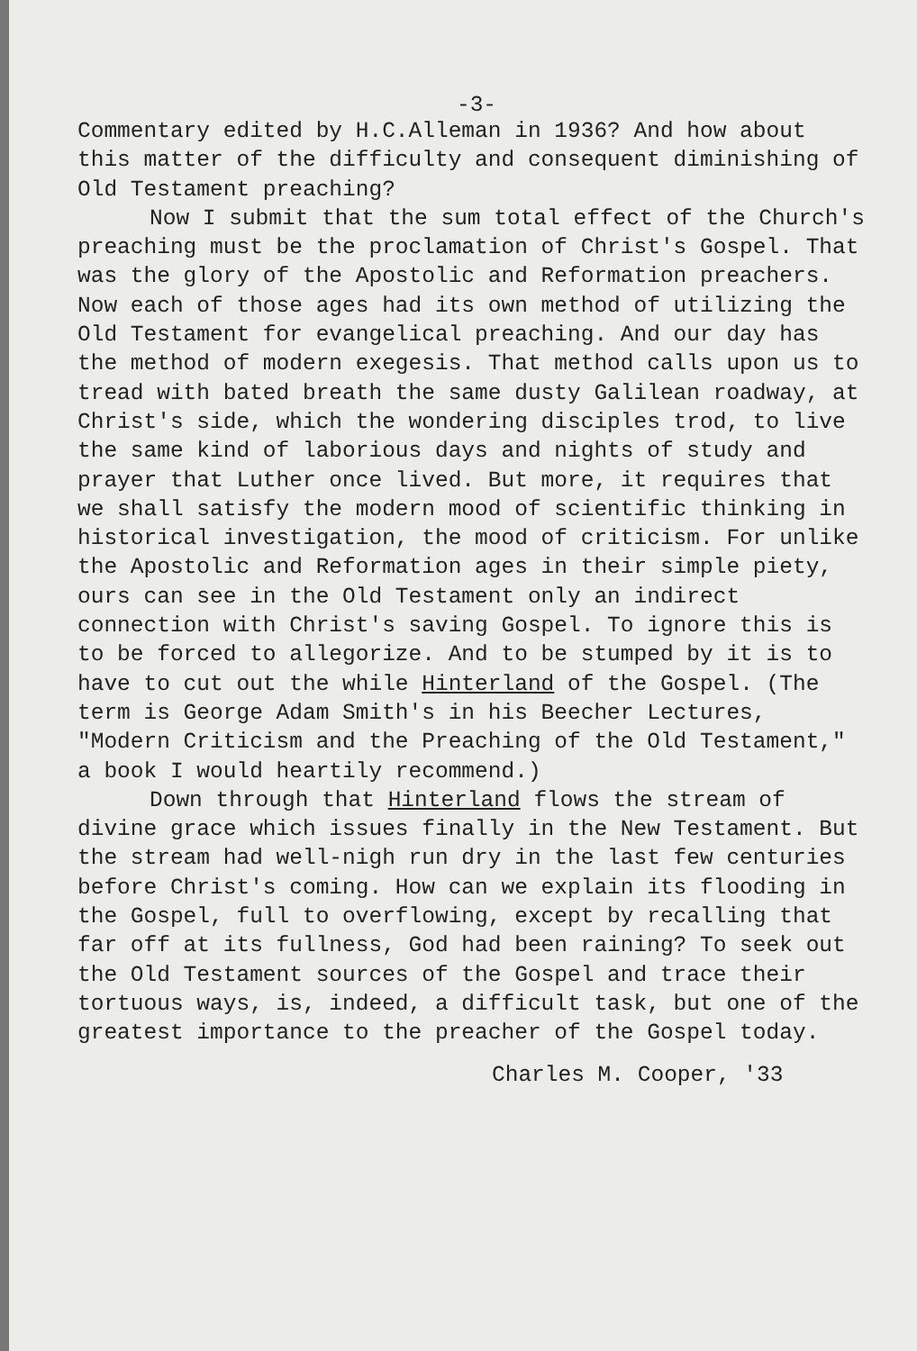-3-
Commentary edited by H.C.Alleman in 1936? And how about this matter of the difficulty and consequent diminishing of Old Testament preaching?
Now I submit that the sum total effect of the Church's preaching must be the proclamation of Christ's Gospel. That was the glory of the Apostolic and Reformation preachers. Now each of those ages had its own method of utilizing the Old Testament for evangelical preaching. And our day has the method of modern exegesis. That method calls upon us to tread with bated breath the same dusty Galilean roadway, at Christ's side, which the wondering disciples trod, to live the same kind of laborious days and nights of study and prayer that Luther once lived. But more, it requires that we shall satisfy the modern mood of scientific thinking in historical investigation, the mood of criticism. For unlike the Apostolic and Reformation ages in their simple piety, ours can see in the Old Testament only an indirect connection with Christ's saving Gospel. To ignore this is to be forced to allegorize. And to be stumped by it is to have to cut out the while Hinterland of the Gospel. (The term is George Adam Smith's in his Beecher Lectures, "Modern Criticism and the Preaching of the Old Testament," a book I would heartily recommend.)
Down through that Hinterland flows the stream of divine grace which issues finally in the New Testament. But the stream had well-nigh run dry in the last few centuries before Christ's coming. How can we explain its flooding in the Gospel, full to overflowing, except by recalling that far off at its fullness, God had been raining? To seek out the Old Testament sources of the Gospel and trace their tortuous ways, is, indeed, a difficult task, but one of the greatest importance to the preacher of the Gospel today.
Charles M. Cooper, '33